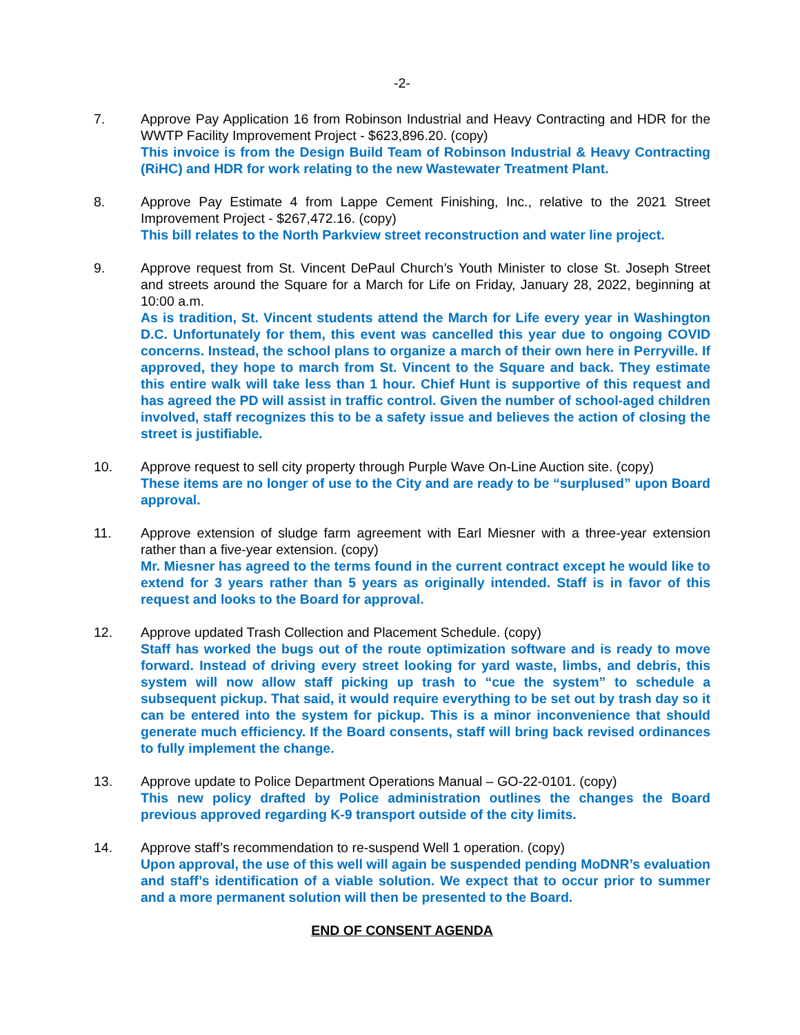-2-
7. Approve Pay Application 16 from Robinson Industrial and Heavy Contracting and HDR for the WWTP Facility Improvement Project - $623,896.20. (copy)
This invoice is from the Design Build Team of Robinson Industrial & Heavy Contracting (RiHC) and HDR for work relating to the new Wastewater Treatment Plant.
8. Approve Pay Estimate 4 from Lappe Cement Finishing, Inc., relative to the 2021 Street Improvement Project - $267,472.16. (copy)
This bill relates to the North Parkview street reconstruction and water line project.
9. Approve request from St. Vincent DePaul Church’s Youth Minister to close St. Joseph Street and streets around the Square for a March for Life on Friday, January 28, 2022, beginning at 10:00 a.m.
As is tradition, St. Vincent students attend the March for Life every year in Washington D.C. Unfortunately for them, this event was cancelled this year due to ongoing COVID concerns. Instead, the school plans to organize a march of their own here in Perryville. If approved, they hope to march from St. Vincent to the Square and back. They estimate this entire walk will take less than 1 hour. Chief Hunt is supportive of this request and has agreed the PD will assist in traffic control. Given the number of school-aged children involved, staff recognizes this to be a safety issue and believes the action of closing the street is justifiable.
10. Approve request to sell city property through Purple Wave On-Line Auction site. (copy)
These items are no longer of use to the City and are ready to be “surplused” upon Board approval.
11. Approve extension of sludge farm agreement with Earl Miesner with a three-year extension rather than a five-year extension. (copy)
Mr. Miesner has agreed to the terms found in the current contract except he would like to extend for 3 years rather than 5 years as originally intended. Staff is in favor of this request and looks to the Board for approval.
12. Approve updated Trash Collection and Placement Schedule. (copy)
Staff has worked the bugs out of the route optimization software and is ready to move forward. Instead of driving every street looking for yard waste, limbs, and debris, this system will now allow staff picking up trash to “cue the system” to schedule a subsequent pickup. That said, it would require everything to be set out by trash day so it can be entered into the system for pickup. This is a minor inconvenience that should generate much efficiency. If the Board consents, staff will bring back revised ordinances to fully implement the change.
13. Approve update to Police Department Operations Manual – GO-22-0101. (copy)
This new policy drafted by Police administration outlines the changes the Board previous approved regarding K-9 transport outside of the city limits.
14. Approve staff’s recommendation to re-suspend Well 1 operation. (copy)
Upon approval, the use of this well will again be suspended pending MoDNR’s evaluation and staff’s identification of a viable solution. We expect that to occur prior to summer and a more permanent solution will then be presented to the Board.
END OF CONSENT AGENDA